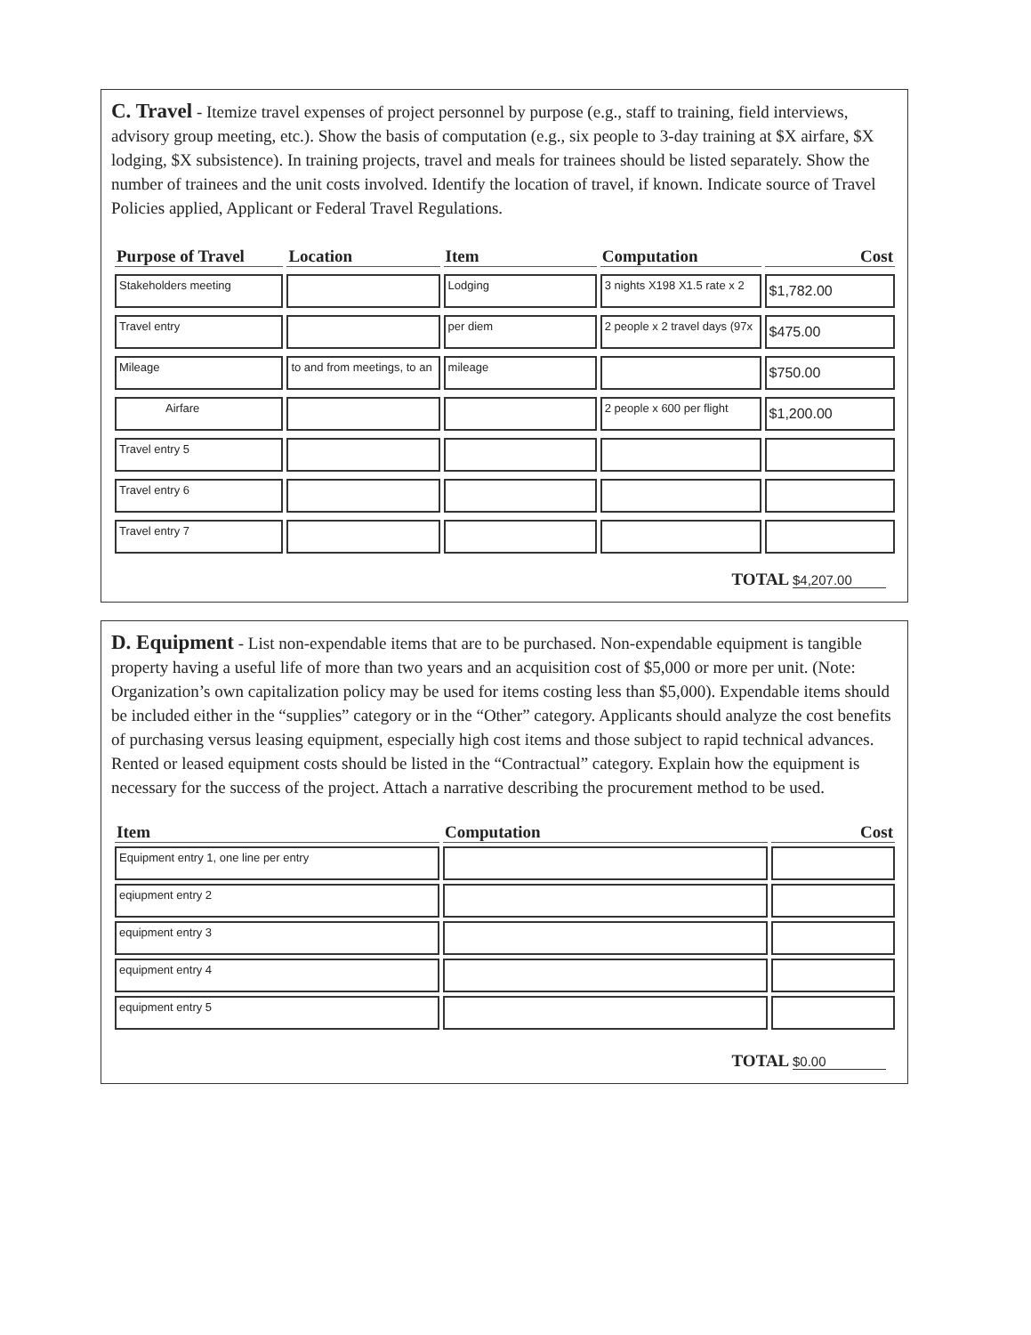C. Travel - Itemize travel expenses of project personnel by purpose (e.g., staff to training, field interviews, advisory group meeting, etc.). Show the basis of computation (e.g., six people to 3-day training at $X airfare, $X lodging, $X subsistence). In training projects, travel and meals for trainees should be listed separately. Show the number of trainees and the unit costs involved. Identify the location of travel, if known. Indicate source of Travel Policies applied, Applicant or Federal Travel Regulations.
| Purpose of Travel | Location | Item | Computation | Cost |
| --- | --- | --- | --- | --- |
| Stakeholders meeting | | Lodging | 3 nights X198 X1.5 rate x 2 | $1,782.00 |
| Travel entry | | per diem | 2 people x 2 travel days (97x | $475.00 |
| Mileage | to and from meetings, to an | mileage | | $750.00 |
| Airfare | | | 2 people x 600 per flight | $1,200.00 |
| Travel entry 5 | | | | |
| Travel entry 6 | | | | |
| Travel entry 7 | | | | |
TOTAL $4,207.00
D. Equipment - List non-expendable items that are to be purchased. Non-expendable equipment is tangible property having a useful life of more than two years and an acquisition cost of $5,000 or more per unit. (Note: Organization’s own capitalization policy may be used for items costing less than $5,000). Expendable items should be included either in the “supplies” category or in the “Other” category. Applicants should analyze the cost benefits of purchasing versus leasing equipment, especially high cost items and those subject to rapid technical advances. Rented or leased equipment costs should be listed in the “Contractual” category. Explain how the equipment is necessary for the success of the project. Attach a narrative describing the procurement method to be used.
| Item | Computation | Cost |
| --- | --- | --- |
| Equipment entry 1, one line per entry | | |
| eqiupment entry 2 | | |
| equipment entry 3 | | |
| equipment entry 4 | | |
| equipment entry 5 | | |
TOTAL $0.00